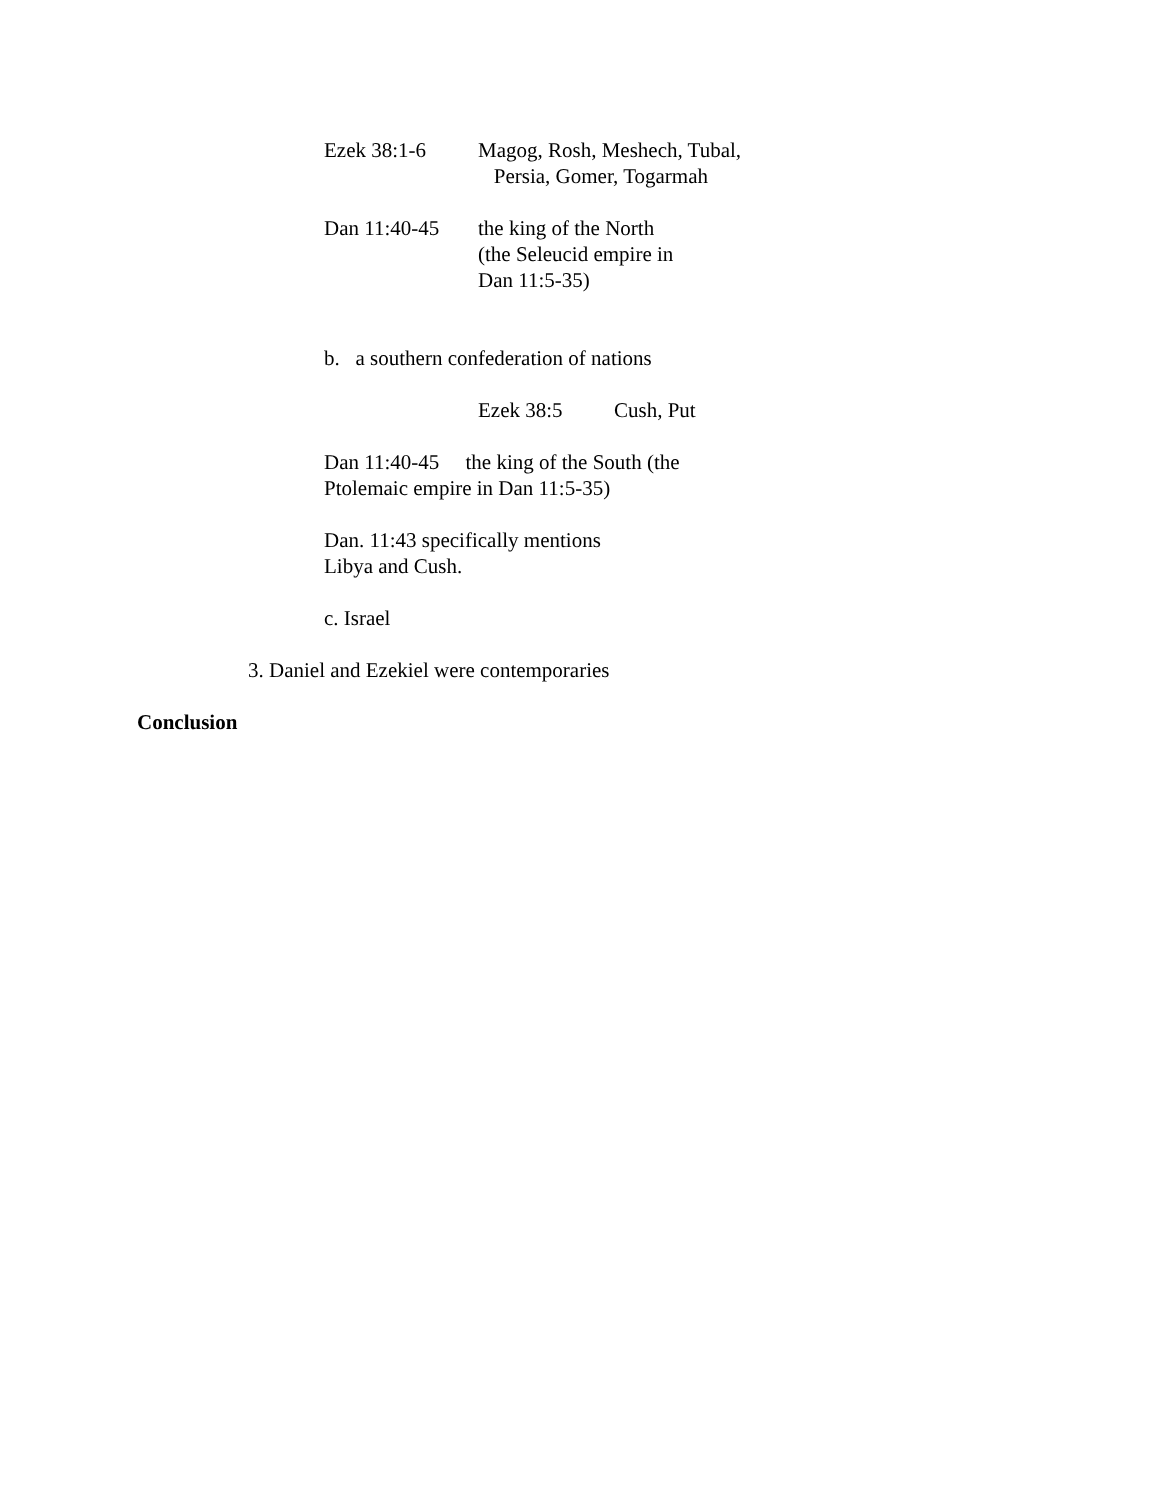Ezek 38:1-6 Magog, Rosh, Meshech, Tubal,
Persia, Gomer, Togarmah
Dan 11:40-45 the king of the North
(the Seleucid empire in
Dan 11:5-35)
b. a southern confederation of nations
Ezek 38:5 Cush, Put
Dan 11:40-45 the king of the South (the
Ptolemaic empire in Dan 11:5-35)
Dan. 11:43 specifically mentions
Libya and Cush.
c. Israel
3. Daniel and Ezekiel were contemporaries
Conclusion